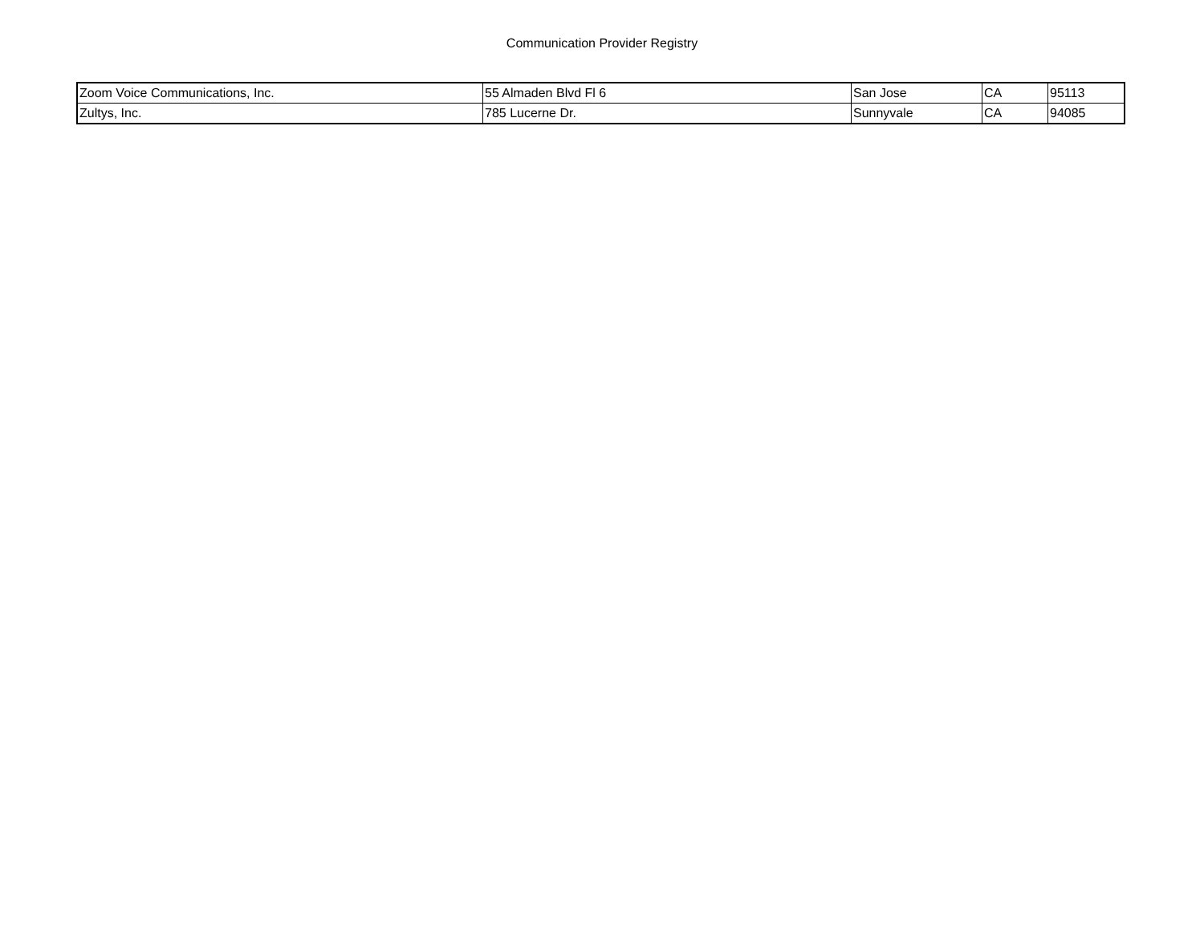Communication Provider Registry
| Zoom Voice Communications, Inc. | 55 Almaden Blvd Fl 6 | San Jose | CA | 95113 |
| Zultys, Inc. | 785 Lucerne Dr. | Sunnyvale | CA | 94085 |